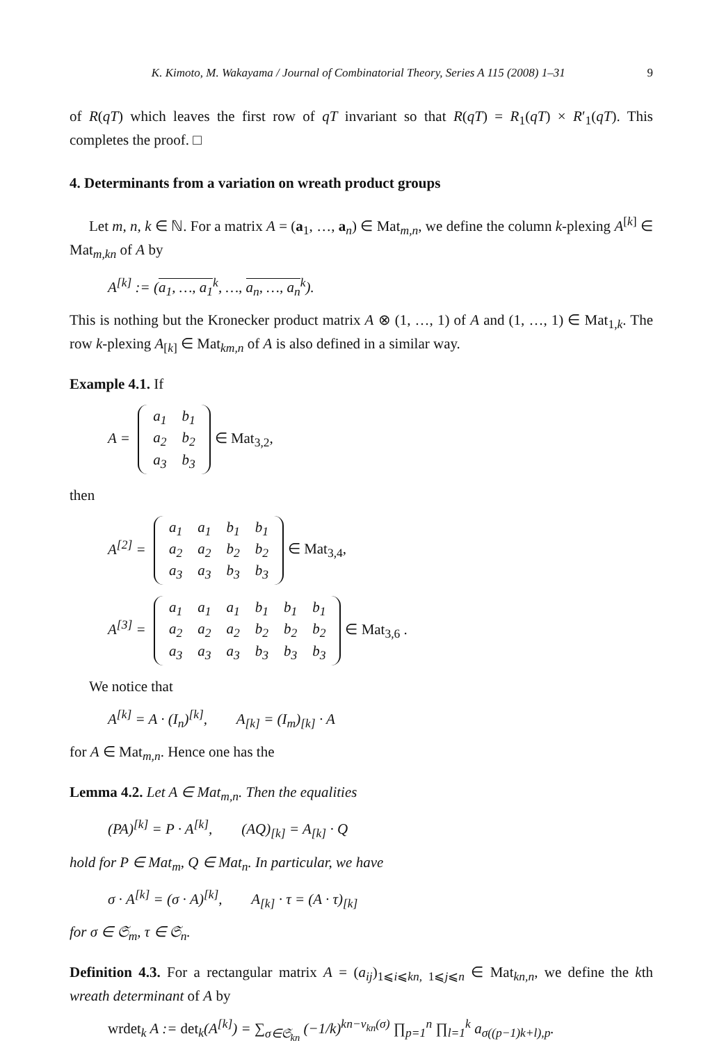K. Kimoto, M. Wakayama / Journal of Combinatorial Theory, Series A 115 (2008) 1–31 9
of R(qT) which leaves the first row of qT invariant so that R(qT) = R<sub>1</sub>(qT) × R′<sub>1</sub>(qT). This completes the proof. □
4. Determinants from a variation on wreath product groups
Let m, n, k ∈ ℕ. For a matrix A = (a<sub>1</sub>, …, a<sub>n</sub>) ∈ Mat<sub>m,n</sub>, we define the column k-plexing A<sup>[k]</sup> ∈ Mat<sub>m,kn</sub> of A by
A<sup>[k]</sup> := (a<sub>1</sub>, …, a<sub>1</sub><sup>k</sup>, …, a<sub>n</sub>, …, a<sub>n</sub><sup>k</sup>).
This is nothing but the Kronecker product matrix A ⊗ (1, …, 1) of A and (1, …, 1) ∈ Mat<sub>1,k</sub>. The row k-plexing A<sub>[k]</sub> ∈ Mat<sub>km,n</sub> of A is also defined in a similar way.
Example 4.1. If
A =
| a<sub>1</sub> | b<sub>1</sub> |
| a<sub>2</sub> | b<sub>2</sub> |
| a<sub>3</sub> | b<sub>3</sub> |
∈ Mat<sub>3,2</sub>,
then
A<sup>[2]</sup> =
| a<sub>1</sub> | a<sub>1</sub> | b<sub>1</sub> | b<sub>1</sub> |
| a<sub>2</sub> | a<sub>2</sub> | b<sub>2</sub> | b<sub>2</sub> |
| a<sub>3</sub> | a<sub>3</sub> | b<sub>3</sub> | b<sub>3</sub> |
∈ Mat<sub>3,4</sub>,
A<sup>[3]</sup> =
| a<sub>1</sub> | a<sub>1</sub> | a<sub>1</sub> | b<sub>1</sub> | b<sub>1</sub> | b<sub>1</sub> |
| a<sub>2</sub> | a<sub>2</sub> | a<sub>2</sub> | b<sub>2</sub> | b<sub>2</sub> | b<sub>2</sub> |
| a<sub>3</sub> | a<sub>3</sub> | a<sub>3</sub> | b<sub>3</sub> | b<sub>3</sub> | b<sub>3</sub> |
∈ Mat<sub>3,6</sub> .
We notice that
A<sup>[k]</sup> = A · (I<sub>n</sub>)<sup>[k]</sup>, A<sub>[k]</sub> = (I<sub>m</sub>)<sub>[k]</sub> · A
for A ∈ Mat<sub>m,n</sub>. Hence one has the
Lemma 4.2. Let A ∈ Mat<sub>m,n</sub>. Then the equalities
(PA)<sup>[k]</sup> = P · A<sup>[k]</sup>, (AQ)<sub>[k]</sub> = A<sub>[k]</sub> · Q
hold for P ∈ Mat<sub>m</sub>, Q ∈ Mat<sub>n</sub>. In particular, we have
σ · A<sup>[k]</sup> = (σ · A)<sup>[k]</sup>, A<sub>[k]</sub> · τ = (A · τ)<sub>[k]</sub>
for σ ∈ 𝔖<sub>m</sub>, τ ∈ 𝔖<sub>n</sub>.
Definition 4.3. For a rectangular matrix A = (a<sub>ij</sub>)<sub>1⩽i⩽kn, 1⩽j⩽n</sub> ∈ Mat<sub>kn,n</sub>, we define the kth wreath determinant of A by
wrdet<sub>k</sub> A := det<sub>k</sub>(A<sup>[k]</sup>) = ∑<sub>σ∈𝔖<sub>kn</sub></sub> (−1/k)<sup>kn−ν<sub>kn</sub>(σ)</sup> ∏<sub>p=1</sub><sup>n</sup> ∏<sub>l=1</sub><sup>k</sup> a<sub>σ((p−1)k+l),p</sub>.